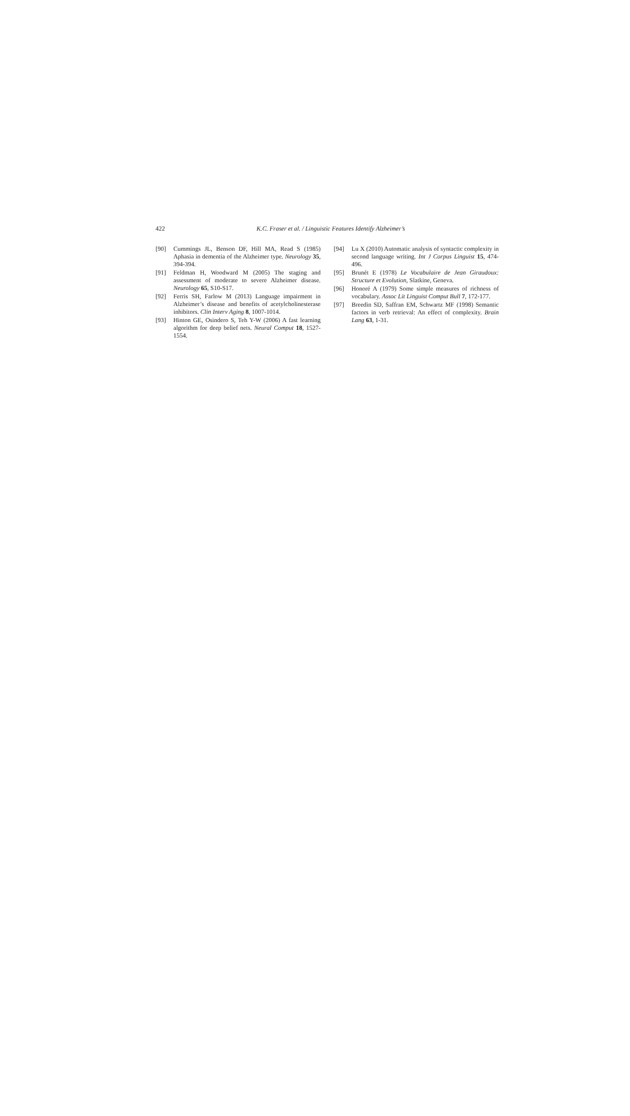422 K.C. Fraser et al. / Linguistic Features Identify Alzheimer’s
[90] Cummings JL, Benson DF, Hill MA, Read S (1985) Aphasia in dementia of the Alzheimer type. Neurology 35, 394-394.
[91] Feldman H, Woodward M (2005) The staging and assessment of moderate to severe Alzheimer disease. Neurology 65, S10-S17.
[92] Ferris SH, Farlow M (2013) Language impairment in Alzheimer’s disease and benefits of acetylcholinesterase inhibitors. Clin Interv Aging 8, 1007-1014.
[93] Hinton GE, Osindero S, Teh Y-W (2006) A fast learning algorithm for deep belief nets. Neural Comput 18, 1527-1554.
[94] Lu X (2010) Automatic analysis of syntactic complexity in second language writing. Int J Corpus Linguist 15, 474-496.
[95] Brunét E (1978) Le Vocabulaire de Jean Giraudoux: Structure et Evolution, Slatkine, Geneva.
[96] Honoré A (1979) Some simple measures of richness of vocabulary. Assoc Lit Linguist Comput Bull 7, 172-177.
[97] Breedin SD, Saffran EM, Schwartz MF (1998) Semantic factors in verb retrieval: An effect of complexity. Brain Lang 63, 1-31.